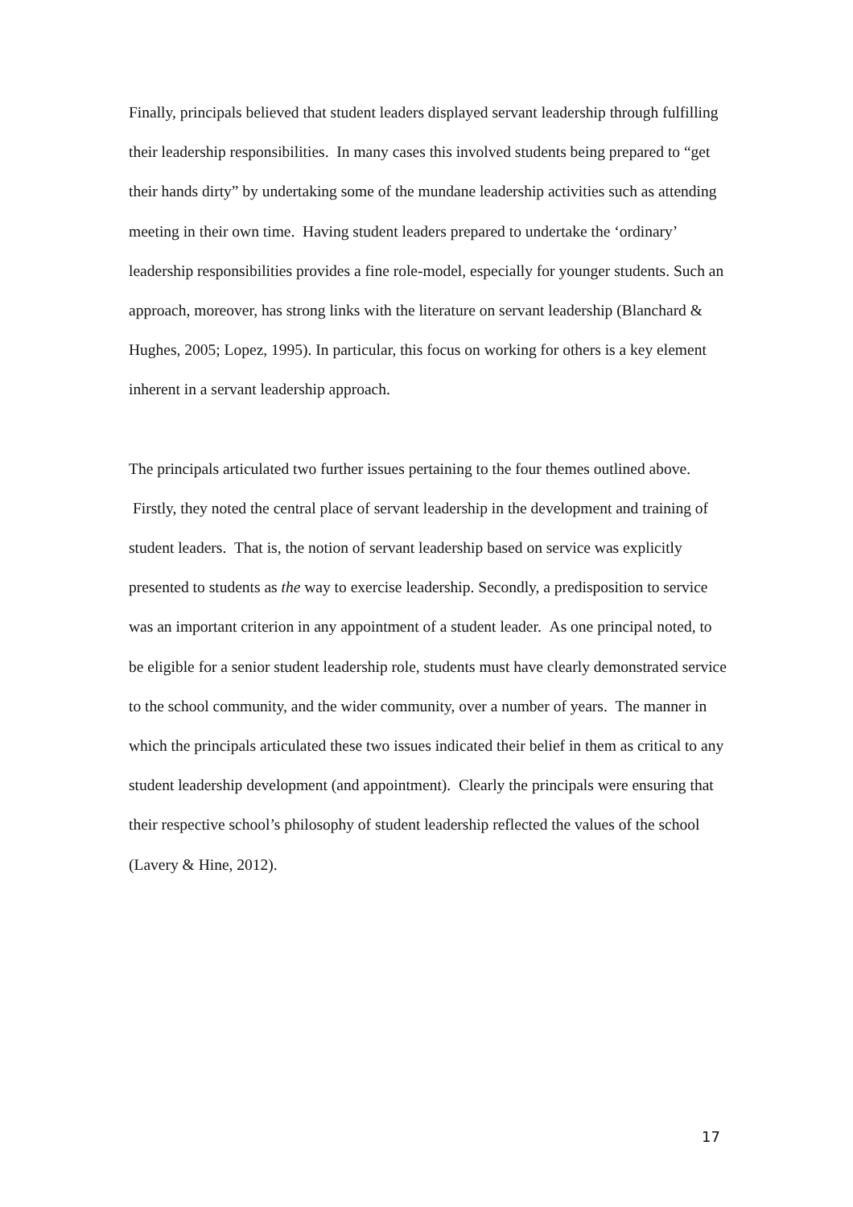Finally, principals believed that student leaders displayed servant leadership through fulfilling their leadership responsibilities. In many cases this involved students being prepared to “get their hands dirty” by undertaking some of the mundane leadership activities such as attending meeting in their own time. Having student leaders prepared to undertake the ‘ordinary’ leadership responsibilities provides a fine role-model, especially for younger students. Such an approach, moreover, has strong links with the literature on servant leadership (Blanchard & Hughes, 2005; Lopez, 1995). In particular, this focus on working for others is a key element inherent in a servant leadership approach.
The principals articulated two further issues pertaining to the four themes outlined above. Firstly, they noted the central place of servant leadership in the development and training of student leaders. That is, the notion of servant leadership based on service was explicitly presented to students as the way to exercise leadership. Secondly, a predisposition to service was an important criterion in any appointment of a student leader. As one principal noted, to be eligible for a senior student leadership role, students must have clearly demonstrated service to the school community, and the wider community, over a number of years. The manner in which the principals articulated these two issues indicated their belief in them as critical to any student leadership development (and appointment). Clearly the principals were ensuring that their respective school’s philosophy of student leadership reflected the values of the school (Lavery & Hine, 2012).
17